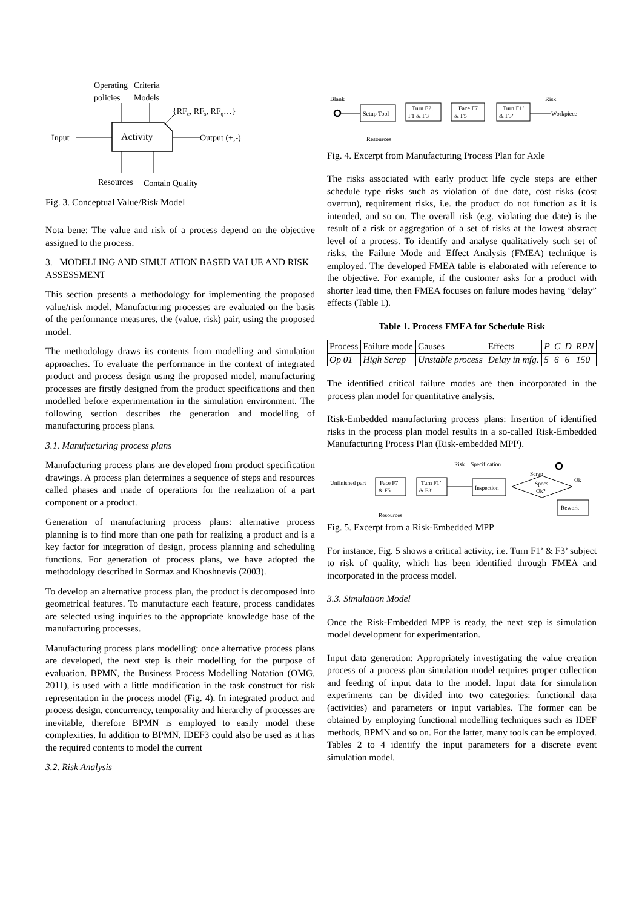Operating
Criteria
policies
Models
{RFc, RFs, RFq…}
Activity
Input
Output (+,-)
Resources
Contain Quality
Fig. 3. Conceptual Value/Risk Model
Nota bene: The value and risk of a process depend on the objective assigned to the process.
3. MODELLING AND SIMULATION BASED VALUE AND RISK ASSESSMENT
This section presents a methodology for implementing the proposed value/risk model. Manufacturing processes are evaluated on the basis of the performance measures, the (value, risk) pair, using the proposed model.
The methodology draws its contents from modelling and simulation approaches. To evaluate the performance in the context of integrated product and process design using the proposed model, manufacturing processes are firstly designed from the product specifications and then modelled before experimentation in the simulation environment. The following section describes the generation and modelling of manufacturing process plans.
3.1. Manufacturing process plans
Manufacturing process plans are developed from product specification drawings. A process plan determines a sequence of steps and resources called phases and made of operations for the realization of a part component or a product.
Generation of manufacturing process plans: alternative process planning is to find more than one path for realizing a product and is a key factor for integration of design, process planning and scheduling functions. For generation of process plans, we have adopted the methodology described in Sormaz and Khoshnevis (2003).
To develop an alternative process plan, the product is decomposed into geometrical features. To manufacture each feature, process candidates are selected using inquiries to the appropriate knowledge base of the manufacturing processes.
Manufacturing process plans modelling: once alternative process plans are developed, the next step is their modelling for the purpose of evaluation. BPMN, the Business Process Modelling Notation (OMG, 2011), is used with a little modification in the task construct for risk representation in the process model (Fig. 4). In integrated product and process design, concurrency, temporality and hierarchy of processes are inevitable, therefore BPMN is employed to easily model these complexities. In addition to BPMN, IDEF3 could also be used as it has the required contents to model the current
3.2. Risk Analysis
Blank
Setup Tool
Turn F2,
F1 & F3
Face F7
& F5
Turn F1’
& F3’
Risk
Workpiece
Resources
Fig. 4. Excerpt from Manufacturing Process Plan for Axle
The risks associated with early product life cycle steps are either schedule type risks such as violation of due date, cost risks (cost overrun), requirement risks, i.e. the product do not function as it is intended, and so on. The overall risk (e.g. violating due date) is the result of a risk or aggregation of a set of risks at the lowest abstract level of a process. To identify and analyse qualitatively such set of risks, the Failure Mode and Effect Analysis (FMEA) technique is employed. The developed FMEA table is elaborated with reference to the objective. For example, if the customer asks for a product with shorter lead time, then FMEA focuses on failure modes having “delay” effects (Table 1).
Table 1. Process FMEA for Schedule Risk
| Process | Failure mode | Causes | Effects | P | C | D | RPN |
| Op 01 | High Scrap | Unstable process | Delay in mfg. | 5 | 6 | 6 | 150 |
The identified critical failure modes are then incorporated in the process plan model for quantitative analysis.
Risk-Embedded manufacturing process plans: Insertion of identified risks in the process plan model results in a so-called Risk-Embedded Manufacturing Process Plan (Risk-embedded MPP).
Risk
Specification
Scrap
Unfinished part
Face F7
& F5
Turn F1’
& F3’
Inspection
Specs
Ok?
Ok
Rework
Resources
Fig. 5. Excerpt from a Risk-Embedded MPP
For instance, Fig. 5 shows a critical activity, i.e. Turn F1’ & F3’ subject to risk of quality, which has been identified through FMEA and incorporated in the process model.
3.3. Simulation Model
Once the Risk-Embedded MPP is ready, the next step is simulation model development for experimentation.
Input data generation: Appropriately investigating the value creation process of a process plan simulation model requires proper collection and feeding of input data to the model. Input data for simulation experiments can be divided into two categories: functional data (activities) and parameters or input variables. The former can be obtained by employing functional modelling techniques such as IDEF methods, BPMN and so on. For the latter, many tools can be employed. Tables 2 to 4 identify the input parameters for a discrete event simulation model.